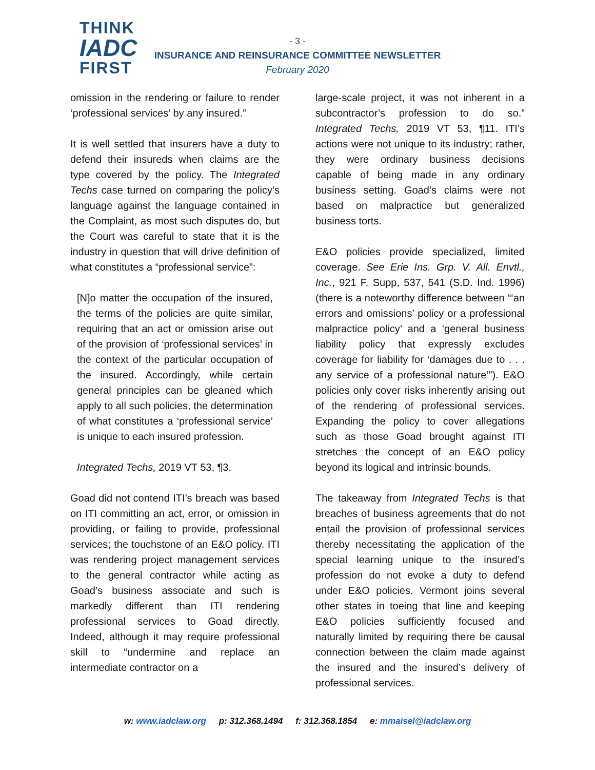THINK
IADC
FIRST
- 3 -
INSURANCE AND REINSURANCE COMMITTEE NEWSLETTER
February 2020
omission in the rendering or failure to render ‘professional services’ by any insured.”
It is well settled that insurers have a duty to defend their insureds when claims are the type covered by the policy. The Integrated Techs case turned on comparing the policy’s language against the language contained in the Complaint, as most such disputes do, but the Court was careful to state that it is the industry in question that will drive definition of what constitutes a “professional service”:
[N]o matter the occupation of the insured, the terms of the policies are quite similar, requiring that an act or omission arise out of the provision of ‘professional services’ in the context of the particular occupation of the insured. Accordingly, while certain general principles can be gleaned which apply to all such policies, the determination of what constitutes a ‘professional service’ is unique to each insured profession.
Integrated Techs, 2019 VT 53, ¶3.
Goad did not contend ITI’s breach was based on ITI committing an act, error, or omission in providing, or failing to provide, professional services; the touchstone of an E&O policy. ITI was rendering project management services to the general contractor while acting as Goad’s business associate and such is markedly different than ITI rendering professional services to Goad directly. Indeed, although it may require professional skill to “undermine and replace an intermediate contractor on a
large-scale project, it was not inherent in a subcontractor’s profession to do so.” Integrated Techs, 2019 VT 53, ¶11. ITI’s actions were not unique to its industry; rather, they were ordinary business decisions capable of being made in any ordinary business setting. Goad’s claims were not based on malpractice but generalized business torts.
E&O policies provide specialized, limited coverage. See Erie Ins. Grp. V. All. Envtl., Inc., 921 F. Supp, 537, 541 (S.D. Ind. 1996) (there is a noteworthy difference between “‘an errors and omissions’ policy or a professional malpractice policy’ and a ‘general business liability policy that expressly excludes coverage for liability for ‘damages due to . . . any service of a professional nature’”). E&O policies only cover risks inherently arising out of the rendering of professional services. Expanding the policy to cover allegations such as those Goad brought against ITI stretches the concept of an E&O policy beyond its logical and intrinsic bounds.
The takeaway from Integrated Techs is that breaches of business agreements that do not entail the provision of professional services thereby necessitating the application of the special learning unique to the insured’s profession do not evoke a duty to defend under E&O policies. Vermont joins several other states in toeing that line and keeping E&O policies sufficiently focused and naturally limited by requiring there be causal connection between the claim made against the insured and the insured’s delivery of professional services.
w: www.iadclaw.org p: 312.368.1494 f: 312.368.1854 e: mmaisel@iadclaw.org